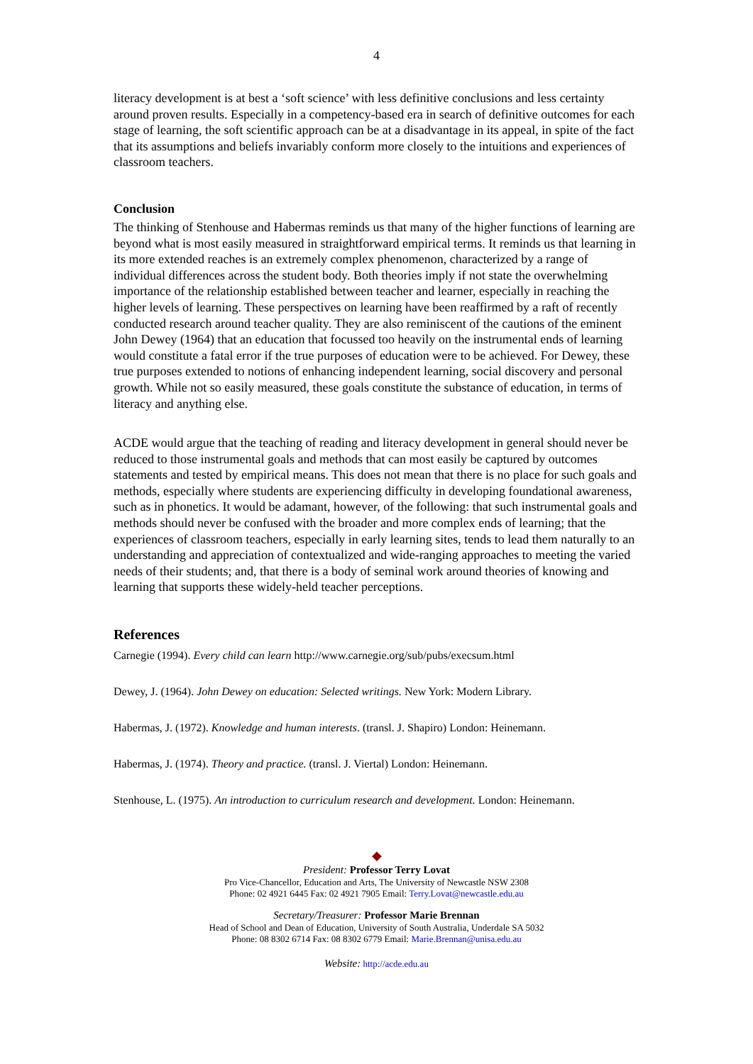4
literacy development is at best a ‘soft science’ with less definitive conclusions and less certainty around proven results. Especially in a competency-based era in search of definitive outcomes for each stage of learning, the soft scientific approach can be at a disadvantage in its appeal, in spite of the fact that its assumptions and beliefs invariably conform more closely to the intuitions and experiences of classroom teachers.
Conclusion
The thinking of Stenhouse and Habermas reminds us that many of the higher functions of learning are beyond what is most easily measured in straightforward empirical terms. It reminds us that learning in its more extended reaches is an extremely complex phenomenon, characterized by a range of individual differences across the student body. Both theories imply if not state the overwhelming importance of the relationship established between teacher and learner, especially in reaching the higher levels of learning. These perspectives on learning have been reaffirmed by a raft of recently conducted research around teacher quality. They are also reminiscent of the cautions of the eminent John Dewey (1964) that an education that focussed too heavily on the instrumental ends of learning would constitute a fatal error if the true purposes of education were to be achieved. For Dewey, these true purposes extended to notions of enhancing independent learning, social discovery and personal growth. While not so easily measured, these goals constitute the substance of education, in terms of literacy and anything else.
ACDE would argue that the teaching of reading and literacy development in general should never be reduced to those instrumental goals and methods that can most easily be captured by outcomes statements and tested by empirical means. This does not mean that there is no place for such goals and methods, especially where students are experiencing difficulty in developing foundational awareness, such as in phonetics. It would be adamant, however, of the following: that such instrumental goals and methods should never be confused with the broader and more complex ends of learning; that the experiences of classroom teachers, especially in early learning sites, tends to lead them naturally to an understanding and appreciation of contextualized and wide-ranging approaches to meeting the varied needs of their students; and, that there is a body of seminal work around theories of knowing and learning that supports these widely-held teacher perceptions.
References
Carnegie (1994). Every child can learn http://www.carnegie.org/sub/pubs/execsum.html
Dewey, J. (1964). John Dewey on education: Selected writings. New York: Modern Library.
Habermas, J. (1972). Knowledge and human interests. (transl. J. Shapiro) London: Heinemann.
Habermas, J. (1974). Theory and practice. (transl. J. Viertal) London: Heinemann.
Stenhouse, L. (1975). An introduction to curriculum research and development. London: Heinemann.
◆
President: Professor Terry Lovat
Pro Vice-Chancellor, Education and Arts, The University of Newcastle NSW 2308
Phone: 02 4921 6445 Fax: 02 4921 7905 Email: Terry.Lovat@newcastle.edu.au
Secretary/Treasurer: Professor Marie Brennan
Head of School and Dean of Education, University of South Australia, Underdale SA 5032
Phone: 08 8302 6714 Fax: 08 8302 6779 Email: Marie.Brennan@unisa.edu.au
Website: http://acde.edu.au